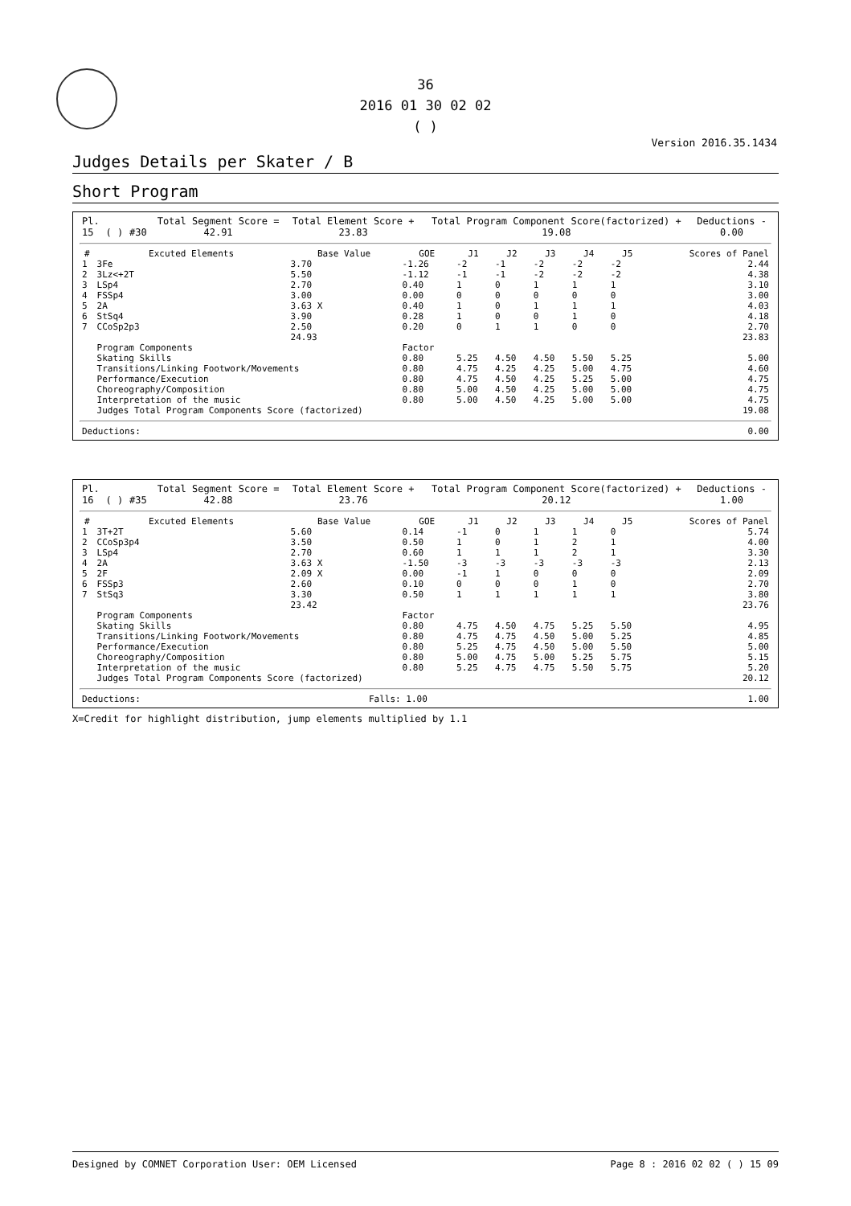36
2016 01 30 02 02
( )
Version 2016.35.1434
Judges Details per Skater / B
Short Program
| Pl. | | | Total Segment Score = | Total Element Score + | Total Program Component Score(factorized) + | Deductions - |
| 15 | ( ) | #30 | 42.91 | 23.83 | 19.08 | 0.00 |
| # | Excuted Elements | Base Value | GOE | J1 | J2 | J3 | J4 | J5 | Scores of Panel |
| --- | --- | --- | --- | --- | --- | --- | --- | --- | --- |
| 1 | 3Fe | 3.70 | -1.26 | -2 | -1 | -2 | -2 | -2 | 2.44 |
| 2 | 3Lz<+2T | 5.50 | -1.12 | -1 | -1 | -2 | -2 | -2 | 4.38 |
| 3 | LSp4 | 2.70 | 0.40 | 1 | 0 | 1 | 1 | 1 | 3.10 |
| 4 | FSSp4 | 3.00 | 0.00 | 0 | 0 | 0 | 0 | 0 | 3.00 |
| 5 | 2A | 3.63 X | 0.40 | 1 | 0 | 1 | 1 | 1 | 4.03 |
| 6 | StSq4 | 3.90 | 0.28 | 1 | 0 | 0 | 1 | 0 | 4.18 |
| 7 | CCoSp2p3 | 2.50 | 0.20 | 0 | 1 | 1 | 0 | 0 | 2.70 |
| | | 24.93 | | | | | | | 23.83 |
| | Program Components | | Factor | | | | | | |
| | Skating Skills | | 0.80 | 5.25 | 4.50 | 4.50 | 5.50 | 5.25 | 5.00 |
| | Transitions/Linking Footwork/Movements | | 0.80 | 4.75 | 4.25 | 4.25 | 5.00 | 4.75 | 4.60 |
| | Performance/Execution | | 0.80 | 4.75 | 4.50 | 4.25 | 5.25 | 5.00 | 4.75 |
| | Choreography/Composition | | 0.80 | 5.00 | 4.50 | 4.25 | 5.00 | 5.00 | 4.75 |
| | Interpretation of the music | | 0.80 | 5.00 | 4.50 | 4.25 | 5.00 | 5.00 | 4.75 |
| | Judges Total Program Components Score (factorized) | | | | | | | | 19.08 |
| Deductions: | 0.00 |
| Pl. | | | Total Segment Score = | Total Element Score + | Total Program Component Score(factorized) + | Deductions - |
| 16 | ( ) | #35 | 42.88 | 23.76 | 20.12 | 1.00 |
| # | Excuted Elements | Base Value | GOE | J1 | J2 | J3 | J4 | J5 | Scores of Panel |
| --- | --- | --- | --- | --- | --- | --- | --- | --- | --- |
| 1 | 3T+2T | 5.60 | 0.14 | -1 | 0 | 1 | 1 | 0 | 5.74 |
| 2 | CCoSp3p4 | 3.50 | 0.50 | 1 | 0 | 1 | 2 | 1 | 4.00 |
| 3 | LSp4 | 2.70 | 0.60 | 1 | 1 | 1 | 2 | 1 | 3.30 |
| 4 | 2A | 3.63 X | -1.50 | -3 | -3 | -3 | -3 | -3 | 2.13 |
| 5 | 2F | 2.09 X | 0.00 | -1 | 1 | 0 | 0 | 0 | 2.09 |
| 6 | FSSp3 | 2.60 | 0.10 | 0 | 0 | 0 | 1 | 0 | 2.70 |
| 7 | StSq3 | 3.30 | 0.50 | 1 | 1 | 1 | 1 | 1 | 3.80 |
| | | 23.42 | | | | | | | 23.76 |
| | Program Components | | Factor | | | | | | |
| | Skating Skills | | 0.80 | 4.75 | 4.50 | 4.75 | 5.25 | 5.50 | 4.95 |
| | Transitions/Linking Footwork/Movements | | 0.80 | 4.75 | 4.75 | 4.50 | 5.00 | 5.25 | 4.85 |
| | Performance/Execution | | 0.80 | 5.25 | 4.75 | 4.50 | 5.00 | 5.50 | 5.00 |
| | Choreography/Composition | | 0.80 | 5.00 | 4.75 | 5.00 | 5.25 | 5.75 | 5.15 |
| | Interpretation of the music | | 0.80 | 5.25 | 4.75 | 4.75 | 5.50 | 5.75 | 5.20 |
| | Judges Total Program Components Score (factorized) | | | | | | | | 20.12 |
| Deductions: | Falls: 1.00 | 1.00 |
X=Credit for highlight distribution, jump elements multiplied by 1.1
Designed by COMNET Corporation User: OEM Licensed Page 8 : 2016 02 02 ( ) 15 09